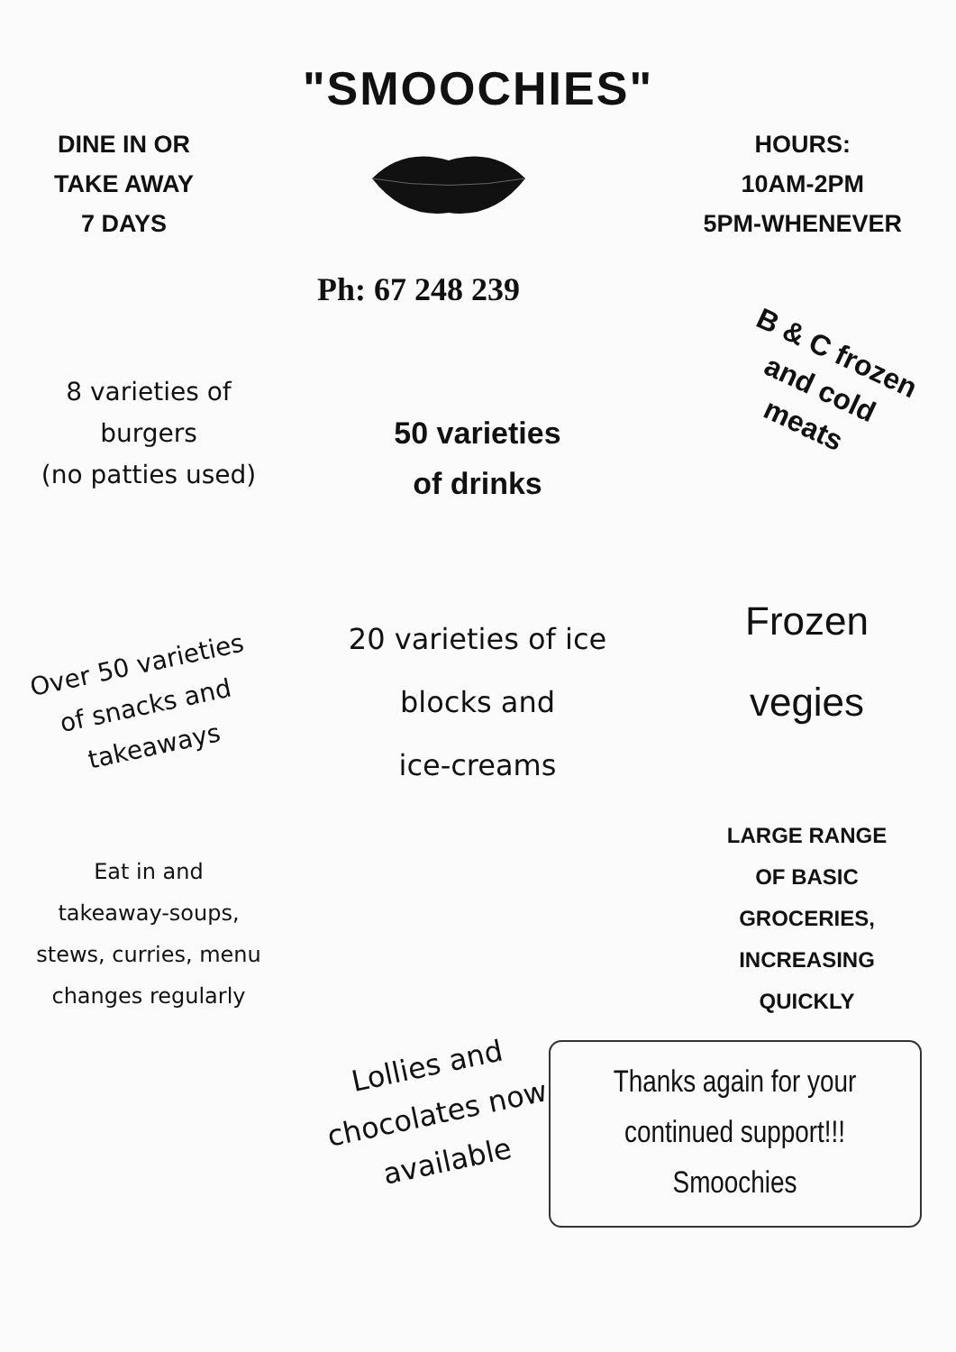"SMOOCHIES"
DINE IN OR
TAKE AWAY
7 DAYS
HOURS:
10AM-2PM
5PM-WHENEVER
Ph: 67 248 239
8 varieties of
burgers
(no patties used)
50 varieties
of drinks
B & C frozen
and cold
meats
Over 50 varieties
of snacks and
takeaways
20 varieties of ice
blocks and
ice-creams
Frozen
vegies
Eat in and
takeaway-soups,
stews, curries, menu
changes regularly
LARGE RANGE
OF BASIC
GROCERIES,
INCREASING
QUICKLY
Lollies and
chocolates now
available
Thanks again for your
continued support!!!
Smoochies